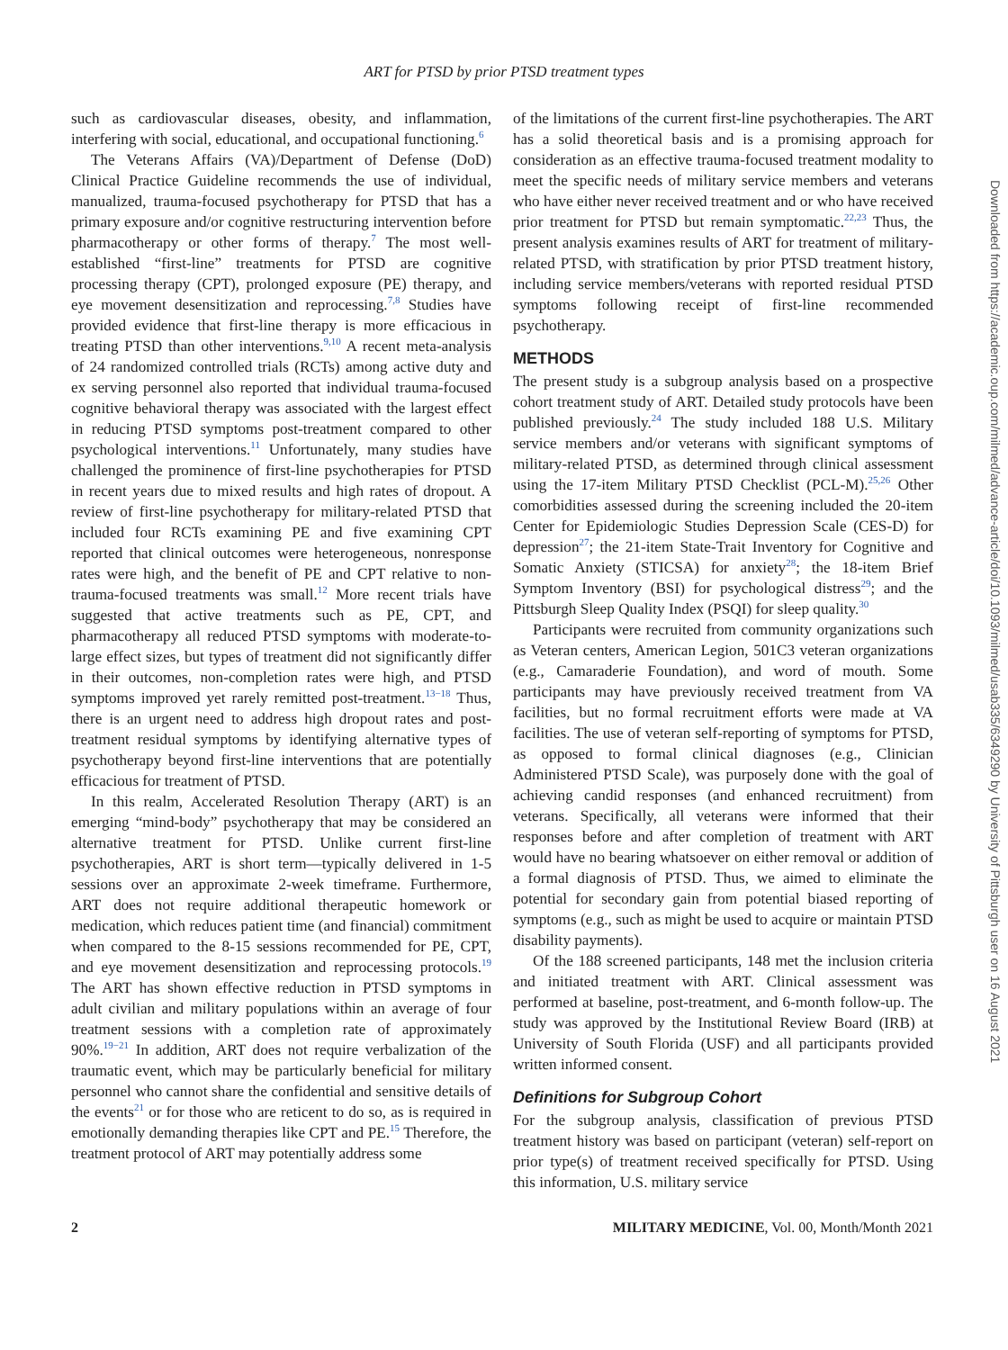ART for PTSD by prior PTSD treatment types
such as cardiovascular diseases, obesity, and inflammation, interfering with social, educational, and occupational functioning.<sup>6</sup>
The Veterans Affairs (VA)/Department of Defense (DoD) Clinical Practice Guideline recommends the use of individual, manualized, trauma-focused psychotherapy for PTSD that has a primary exposure and/or cognitive restructuring intervention before pharmacotherapy or other forms of therapy.<sup>7</sup> The most well-established “first-line” treatments for PTSD are cognitive processing therapy (CPT), prolonged exposure (PE) therapy, and eye movement desensitization and reprocessing.<sup>7,8</sup> Studies have provided evidence that first-line therapy is more efficacious in treating PTSD than other interventions.<sup>9,10</sup> A recent meta-analysis of 24 randomized controlled trials (RCTs) among active duty and ex serving personnel also reported that individual trauma-focused cognitive behavioral therapy was associated with the largest effect in reducing PTSD symptoms post-treatment compared to other psychological interventions.<sup>11</sup> Unfortunately, many studies have challenged the prominence of first-line psychotherapies for PTSD in recent years due to mixed results and high rates of dropout. A review of first-line psychotherapy for military-related PTSD that included four RCTs examining PE and five examining CPT reported that clinical outcomes were heterogeneous, nonresponse rates were high, and the benefit of PE and CPT relative to non-trauma-focused treatments was small.<sup>12</sup> More recent trials have suggested that active treatments such as PE, CPT, and pharmacotherapy all reduced PTSD symptoms with moderate-to-large effect sizes, but types of treatment did not significantly differ in their outcomes, non-completion rates were high, and PTSD symptoms improved yet rarely remitted post-treatment.<sup>13−18</sup> Thus, there is an urgent need to address high dropout rates and post-treatment residual symptoms by identifying alternative types of psychotherapy beyond first-line interventions that are potentially efficacious for treatment of PTSD.
In this realm, Accelerated Resolution Therapy (ART) is an emerging “mind-body” psychotherapy that may be considered an alternative treatment for PTSD. Unlike current first-line psychotherapies, ART is short term—typically delivered in 1-5 sessions over an approximate 2-week timeframe. Furthermore, ART does not require additional therapeutic homework or medication, which reduces patient time (and financial) commitment when compared to the 8-15 sessions recommended for PE, CPT, and eye movement desensitization and reprocessing protocols.<sup>19</sup> The ART has shown effective reduction in PTSD symptoms in adult civilian and military populations within an average of four treatment sessions with a completion rate of approximately 90%.<sup>19−21</sup> In addition, ART does not require verbalization of the traumatic event, which may be particularly beneficial for military personnel who cannot share the confidential and sensitive details of the events<sup>21</sup> or for those who are reticent to do so, as is required in emotionally demanding therapies like CPT and PE.<sup>15</sup> Therefore, the treatment protocol of ART may potentially address some
of the limitations of the current first-line psychotherapies. The ART has a solid theoretical basis and is a promising approach for consideration as an effective trauma-focused treatment modality to meet the specific needs of military service members and veterans who have either never received treatment and or who have received prior treatment for PTSD but remain symptomatic.<sup>22,23</sup> Thus, the present analysis examines results of ART for treatment of military-related PTSD, with stratification by prior PTSD treatment history, including service members/veterans with reported residual PTSD symptoms following receipt of first-line recommended psychotherapy.
METHODS
The present study is a subgroup analysis based on a prospective cohort treatment study of ART. Detailed study protocols have been published previously.<sup>24</sup> The study included 188 U.S. Military service members and/or veterans with significant symptoms of military-related PTSD, as determined through clinical assessment using the 17-item Military PTSD Checklist (PCL-M).<sup>25,26</sup> Other comorbidities assessed during the screening included the 20-item Center for Epidemiologic Studies Depression Scale (CES-D) for depression<sup>27</sup>; the 21-item State-Trait Inventory for Cognitive and Somatic Anxiety (STICSA) for anxiety<sup>28</sup>; the 18-item Brief Symptom Inventory (BSI) for psychological distress<sup>29</sup>; and the Pittsburgh Sleep Quality Index (PSQI) for sleep quality.<sup>30</sup>
Participants were recruited from community organizations such as Veteran centers, American Legion, 501C3 veteran organizations (e.g., Camaraderie Foundation), and word of mouth. Some participants may have previously received treatment from VA facilities, but no formal recruitment efforts were made at VA facilities. The use of veteran self-reporting of symptoms for PTSD, as opposed to formal clinical diagnoses (e.g., Clinician Administered PTSD Scale), was purposely done with the goal of achieving candid responses (and enhanced recruitment) from veterans. Specifically, all veterans were informed that their responses before and after completion of treatment with ART would have no bearing whatsoever on either removal or addition of a formal diagnosis of PTSD. Thus, we aimed to eliminate the potential for secondary gain from potential biased reporting of symptoms (e.g., such as might be used to acquire or maintain PTSD disability payments).
Of the 188 screened participants, 148 met the inclusion criteria and initiated treatment with ART. Clinical assessment was performed at baseline, post-treatment, and 6-month follow-up. The study was approved by the Institutional Review Board (IRB) at University of South Florida (USF) and all participants provided written informed consent.
Definitions for Subgroup Cohort
For the subgroup analysis, classification of previous PTSD treatment history was based on participant (veteran) self-report on prior type(s) of treatment received specifically for PTSD. Using this information, U.S. military service
2 MILITARY MEDICINE, Vol. 00, Month/Month 2021
Downloaded from https://academic.oup.com/milmed/advance-article/doi/10.1093/milmed/usab335/6349290 by University of Pittsburgh user on 16 August 2021